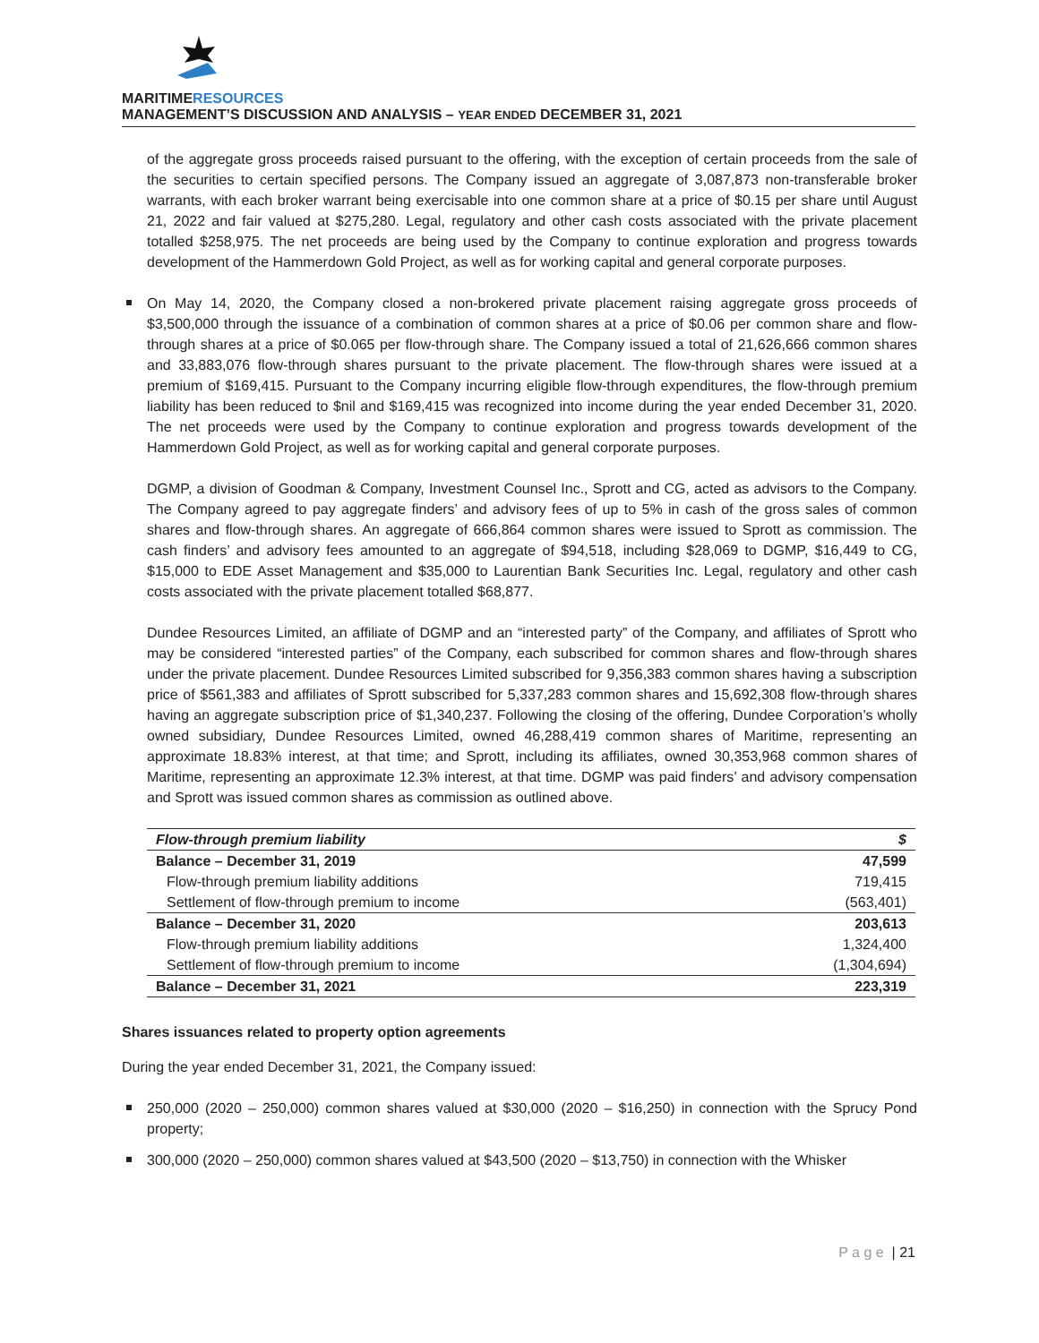MARITIMERESOURCES
MANAGEMENT’S DISCUSSION AND ANALYSIS – YEAR ENDED DECEMBER 31, 2021
of the aggregate gross proceeds raised pursuant to the offering, with the exception of certain proceeds from the sale of the securities to certain specified persons. The Company issued an aggregate of 3,087,873 non-transferable broker warrants, with each broker warrant being exercisable into one common share at a price of $0.15 per share until August 21, 2022 and fair valued at $275,280. Legal, regulatory and other cash costs associated with the private placement totalled $258,975. The net proceeds are being used by the Company to continue exploration and progress towards development of the Hammerdown Gold Project, as well as for working capital and general corporate purposes.
On May 14, 2020, the Company closed a non-brokered private placement raising aggregate gross proceeds of $3,500,000 through the issuance of a combination of common shares at a price of $0.06 per common share and flow-through shares at a price of $0.065 per flow-through share. The Company issued a total of 21,626,666 common shares and 33,883,076 flow-through shares pursuant to the private placement. The flow-through shares were issued at a premium of $169,415. Pursuant to the Company incurring eligible flow-through expenditures, the flow-through premium liability has been reduced to $nil and $169,415 was recognized into income during the year ended December 31, 2020. The net proceeds were used by the Company to continue exploration and progress towards development of the Hammerdown Gold Project, as well as for working capital and general corporate purposes.
DGMP, a division of Goodman & Company, Investment Counsel Inc., Sprott and CG, acted as advisors to the Company. The Company agreed to pay aggregate finders’ and advisory fees of up to 5% in cash of the gross sales of common shares and flow-through shares. An aggregate of 666,864 common shares were issued to Sprott as commission. The cash finders’ and advisory fees amounted to an aggregate of $94,518, including $28,069 to DGMP, $16,449 to CG, $15,000 to EDE Asset Management and $35,000 to Laurentian Bank Securities Inc. Legal, regulatory and other cash costs associated with the private placement totalled $68,877.
Dundee Resources Limited, an affiliate of DGMP and an “interested party” of the Company, and affiliates of Sprott who may be considered “interested parties” of the Company, each subscribed for common shares and flow-through shares under the private placement. Dundee Resources Limited subscribed for 9,356,383 common shares having a subscription price of $561,383 and affiliates of Sprott subscribed for 5,337,283 common shares and 15,692,308 flow-through shares having an aggregate subscription price of $1,340,237. Following the closing of the offering, Dundee Corporation’s wholly owned subsidiary, Dundee Resources Limited, owned 46,288,419 common shares of Maritime, representing an approximate 18.83% interest, at that time; and Sprott, including its affiliates, owned 30,353,968 common shares of Maritime, representing an approximate 12.3% interest, at that time. DGMP was paid finders’ and advisory compensation and Sprott was issued common shares as commission as outlined above.
| Flow-through premium liability | $ |
| --- | --- |
| Balance – December 31, 2019 | 47,599 |
| Flow-through premium liability additions | 719,415 |
| Settlement of flow-through premium to income | (563,401) |
| Balance – December 31, 2020 | 203,613 |
| Flow-through premium liability additions | 1,324,400 |
| Settlement of flow-through premium to income | (1,304,694) |
| Balance – December 31, 2021 | 223,319 |
Shares issuances related to property option agreements
During the year ended December 31, 2021, the Company issued:
250,000 (2020 – 250,000) common shares valued at $30,000 (2020 – $16,250) in connection with the Sprucy Pond property;
300,000 (2020 – 250,000) common shares valued at $43,500 (2020 – $13,750) in connection with the Whisker
P a g e | 21